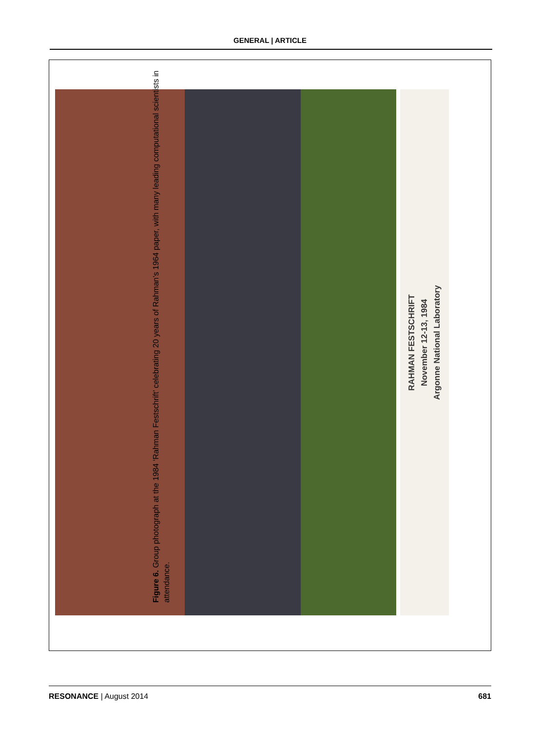GENERAL | ARTICLE
RAHMAN FESTSCHRIFT
November 12-13, 1984
Argonne National Laboratory
Figure 6. Group photograph at the 1984 ‘Rahman Festschrift’ celebrating 20 years of Rahman’s 1964 paper, with many leading computational scientists in attendance.
RESONANCE | August 2014 681